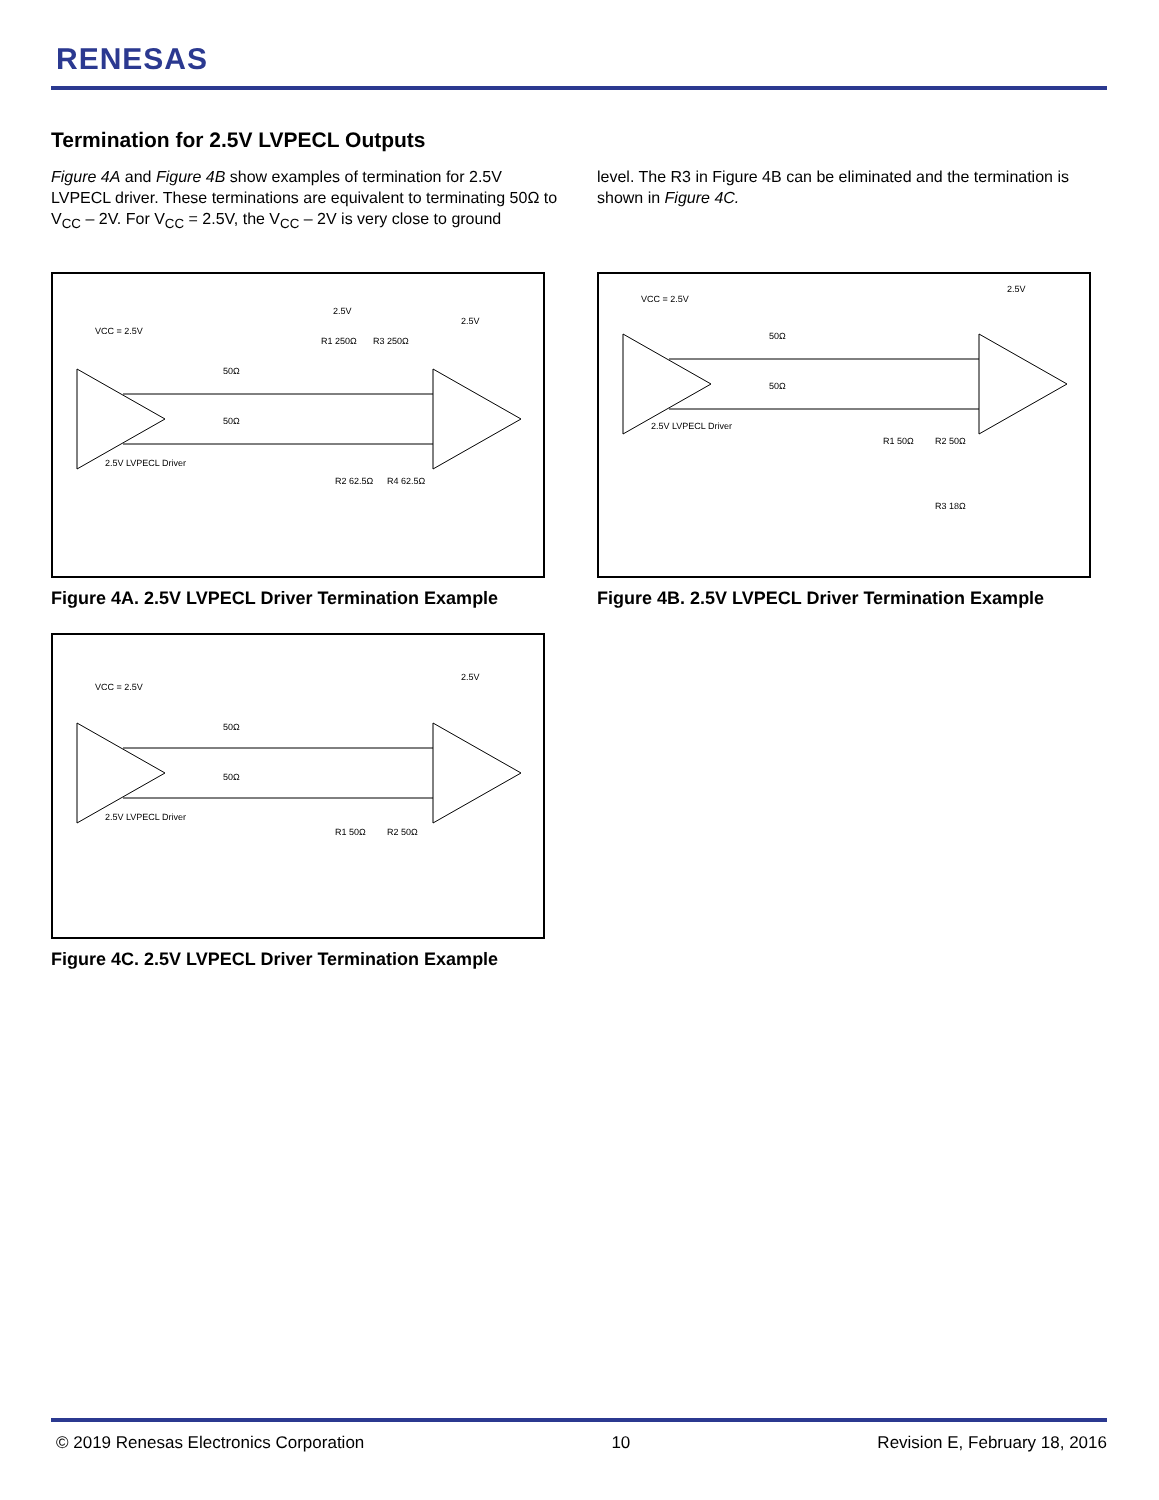RENESAS
Termination for 2.5V LVPECL Outputs
Figure 4A and Figure 4B show examples of termination for 2.5V LVPECL driver. These terminations are equivalent to terminating 50Ω to V<sub>CC</sub> – 2V. For V<sub>CC</sub> = 2.5V, the V<sub>CC</sub> – 2V is very close to ground
level. The R3 in Figure 4B can be eliminated and the termination is shown in Figure 4C.
VCC = 2.5V
50Ω
50Ω
2.5V
R1 250Ω
R3 250Ω
R2 62.5Ω
R4 62.5Ω
2.5V
2.5V LVPECL Driver
Figure 4A. 2.5V LVPECL Driver Termination Example
VCC = 2.5V
50Ω
50Ω
R1 50Ω
R2 50Ω
R3 18Ω
2.5V
2.5V LVPECL Driver
Figure 4B. 2.5V LVPECL Driver Termination Example
VCC = 2.5V
50Ω
50Ω
R1 50Ω
R2 50Ω
2.5V
2.5V LVPECL Driver
Figure 4C. 2.5V LVPECL Driver Termination Example
© 2019 Renesas Electronics Corporation 10 Revision E, February 18, 2016